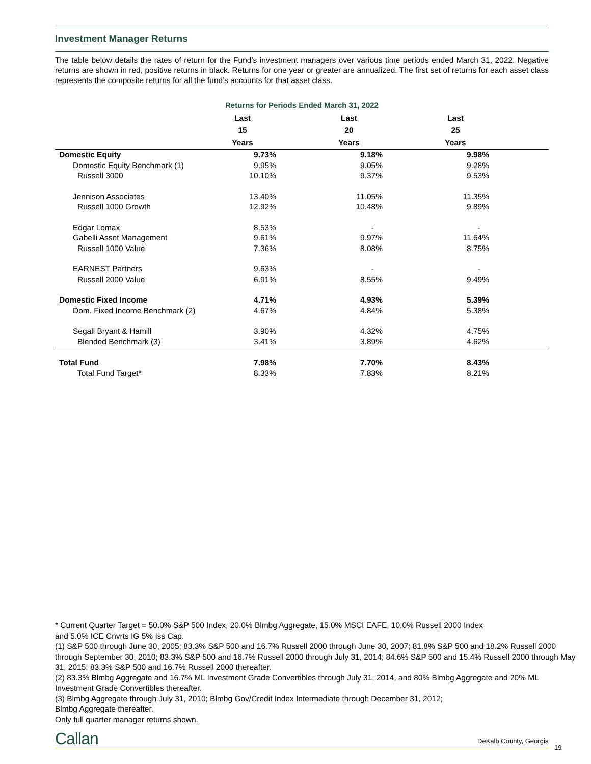Investment Manager Returns
The table below details the rates of return for the Fund’s investment managers over various time periods ended March 31, 2022. Negative returns are shown in red, positive returns in black. Returns for one year or greater are annualized. The first set of returns for each asset class represents the composite returns for all the fund’s accounts for that asset class.
Returns for Periods Ended March 31, 2022
| | Last 15 Years | | Last 20 Years | | Last 25 Years | |
| --- | --- | --- | --- | --- | --- | --- |
| Domestic Equity | 9.73% | | 9.18% | | 9.98% | |
| Domestic Equity Benchmark (1) | 9.95% | | 9.05% | | 9.28% | |
| Russell 3000 | 10.10% | | 9.37% | | 9.53% | |
| Jennison Associates | 13.40% | | 11.05% | | 11.35% | |
| Russell 1000 Growth | 12.92% | | 10.48% | | 9.89% | |
| Edgar Lomax | 8.53% | | - | | - | |
| Gabelli Asset Management | 9.61% | | 9.97% | | 11.64% | |
| Russell 1000 Value | 7.36% | | 8.08% | | 8.75% | |
| EARNEST Partners | 9.63% | | - | | - | |
| Russell 2000 Value | 6.91% | | 8.55% | | 9.49% | |
| Domestic Fixed Income | 4.71% | | 4.93% | | 5.39% | |
| Dom. Fixed Income Benchmark (2) | 4.67% | | 4.84% | | 5.38% | |
| Segall Bryant & Hamill | 3.90% | | 4.32% | | 4.75% | |
| Blended Benchmark (3) | 3.41% | | 3.89% | | 4.62% | |
| Total Fund | 7.98% | | 7.70% | | 8.43% | |
| Total Fund Target* | 8.33% | | 7.83% | | 8.21% | |
* Current Quarter Target = 50.0% S&P 500 Index, 20.0% Blmbg Aggregate, 15.0% MSCI EAFE, 10.0% Russell 2000 Index
and 5.0% ICE Cnvrts IG 5% Iss Cap.
(1) S&P 500 through June 30, 2005; 83.3% S&P 500 and 16.7% Russell 2000 through June 30, 2007; 81.8% S&P 500 and 18.2% Russell 2000 through September 30, 2010; 83.3% S&P 500 and 16.7% Russell 2000 through July 31, 2014; 84.6% S&P 500 and 15.4% Russell 2000 through May 31, 2015; 83.3% S&P 500 and 16.7% Russell 2000 thereafter.
(2) 83.3% Blmbg Aggregate and 16.7% ML Investment Grade Convertibles through July 31, 2014, and 80% Blmbg Aggregate and 20% ML Investment Grade Convertibles thereafter.
(3) Blmbg Aggregate through July 31, 2010; Blmbg Gov/Credit Index Intermediate through December 31, 2012;
Blmbg Aggregate thereafter.
Only full quarter manager returns shown.
Callan DeKalb County, Georgia
19